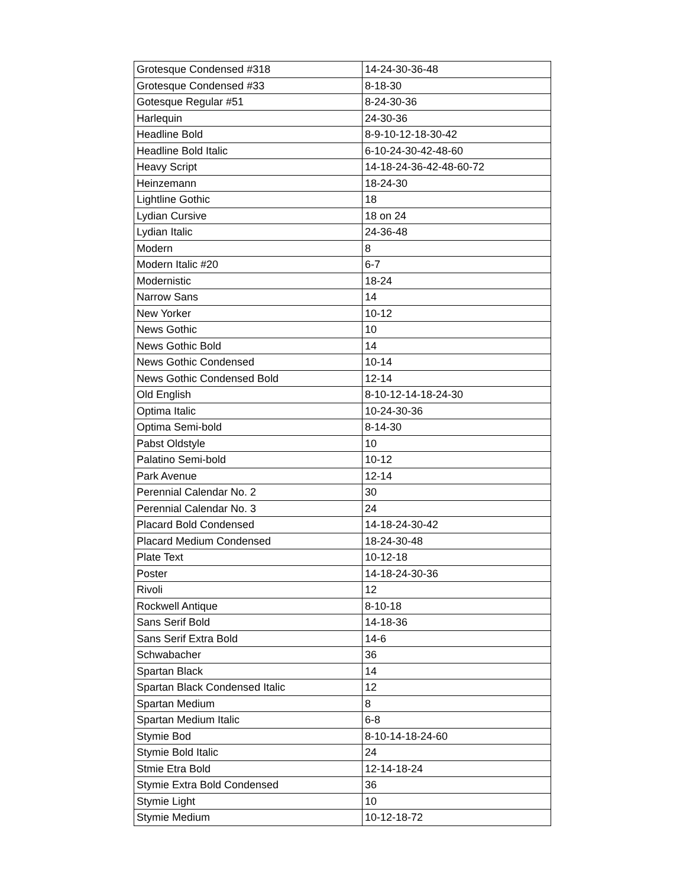| Grotesque Condensed #318 | 14-24-30-36-48 |
| Grotesque Condensed #33 | 8-18-30 |
| Gotesque Regular #51 | 8-24-30-36 |
| Harlequin | 24-30-36 |
| Headline Bold | 8-9-10-12-18-30-42 |
| Headline Bold Italic | 6-10-24-30-42-48-60 |
| Heavy Script | 14-18-24-36-42-48-60-72 |
| Heinzemann | 18-24-30 |
| Lightline Gothic | 18 |
| Lydian Cursive | 18 on 24 |
| Lydian Italic | 24-36-48 |
| Modern | 8 |
| Modern Italic #20 | 6-7 |
| Modernistic | 18-24 |
| Narrow Sans | 14 |
| New Yorker | 10-12 |
| News Gothic | 10 |
| News Gothic Bold | 14 |
| News Gothic Condensed | 10-14 |
| News Gothic Condensed Bold | 12-14 |
| Old English | 8-10-12-14-18-24-30 |
| Optima Italic | 10-24-30-36 |
| Optima Semi-bold | 8-14-30 |
| Pabst Oldstyle | 10 |
| Palatino Semi-bold | 10-12 |
| Park Avenue | 12-14 |
| Perennial Calendar No. 2 | 30 |
| Perennial Calendar No. 3 | 24 |
| Placard Bold Condensed | 14-18-24-30-42 |
| Placard Medium Condensed | 18-24-30-48 |
| Plate Text | 10-12-18 |
| Poster | 14-18-24-30-36 |
| Rivoli | 12 |
| Rockwell Antique | 8-10-18 |
| Sans Serif Bold | 14-18-36 |
| Sans Serif Extra Bold | 14-6 |
| Schwabacher | 36 |
| Spartan Black | 14 |
| Spartan Black Condensed Italic | 12 |
| Spartan Medium | 8 |
| Spartan Medium Italic | 6-8 |
| Stymie Bod | 8-10-14-18-24-60 |
| Stymie Bold Italic | 24 |
| Stmie Etra Bold | 12-14-18-24 |
| Stymie Extra Bold Condensed | 36 |
| Stymie Light | 10 |
| Stymie Medium | 10-12-18-72 |